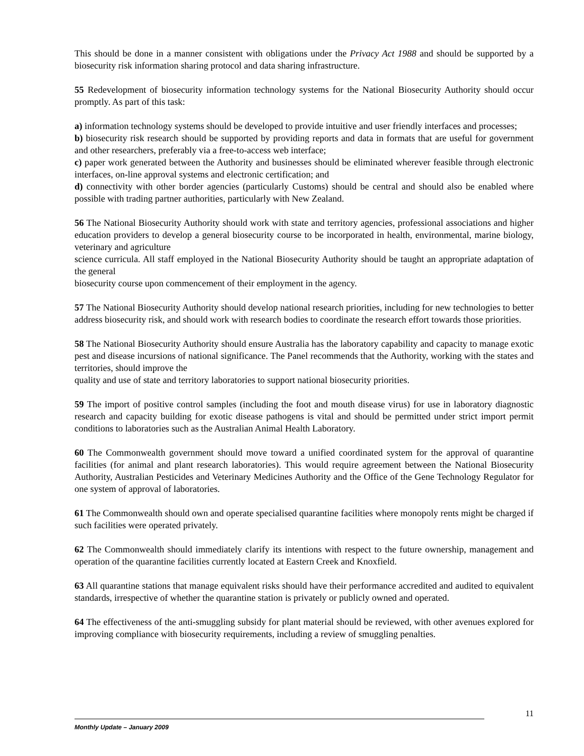This should be done in a manner consistent with obligations under the Privacy Act 1988 and should be supported by a biosecurity risk information sharing protocol and data sharing infrastructure.
55 Redevelopment of biosecurity information technology systems for the National Biosecurity Authority should occur promptly. As part of this task:
a) information technology systems should be developed to provide intuitive and user friendly interfaces and processes;
b) biosecurity risk research should be supported by providing reports and data in formats that are useful for government and other researchers, preferably via a free-to-access web interface;
c) paper work generated between the Authority and businesses should be eliminated wherever feasible through electronic interfaces, on-line approval systems and electronic certification; and
d) connectivity with other border agencies (particularly Customs) should be central and should also be enabled where possible with trading partner authorities, particularly with New Zealand.
56 The National Biosecurity Authority should work with state and territory agencies, professional associations and higher education providers to develop a general biosecurity course to be incorporated in health, environmental, marine biology, veterinary and agriculture
science curricula. All staff employed in the National Biosecurity Authority should be taught an appropriate adaptation of the general
biosecurity course upon commencement of their employment in the agency.
57 The National Biosecurity Authority should develop national research priorities, including for new technologies to better address biosecurity risk, and should work with research bodies to coordinate the research effort towards those priorities.
58 The National Biosecurity Authority should ensure Australia has the laboratory capability and capacity to manage exotic pest and disease incursions of national significance. The Panel recommends that the Authority, working with the states and territories, should improve the
quality and use of state and territory laboratories to support national biosecurity priorities.
59 The import of positive control samples (including the foot and mouth disease virus) for use in laboratory diagnostic research and capacity building for exotic disease pathogens is vital and should be permitted under strict import permit conditions to laboratories such as the Australian Animal Health Laboratory.
60 The Commonwealth government should move toward a unified coordinated system for the approval of quarantine facilities (for animal and plant research laboratories). This would require agreement between the National Biosecurity Authority, Australian Pesticides and Veterinary Medicines Authority and the Office of the Gene Technology Regulator for one system of approval of laboratories.
61 The Commonwealth should own and operate specialised quarantine facilities where monopoly rents might be charged if such facilities were operated privately.
62 The Commonwealth should immediately clarify its intentions with respect to the future ownership, management and operation of the quarantine facilities currently located at Eastern Creek and Knoxfield.
63 All quarantine stations that manage equivalent risks should have their performance accredited and audited to equivalent standards, irrespective of whether the quarantine station is privately or publicly owned and operated.
64 The effectiveness of the anti-smuggling subsidy for plant material should be reviewed, with other avenues explored for improving compliance with biosecurity requirements, including a review of smuggling penalties.
11
Monthly Update – January 2009